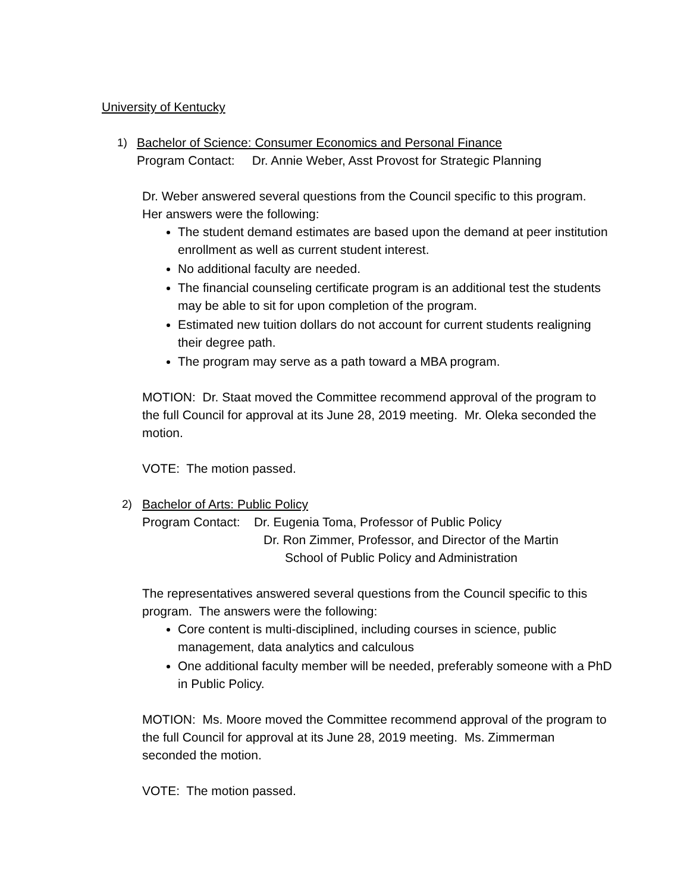University of Kentucky
1) Bachelor of Science: Consumer Economics and Personal Finance
Program Contact: Dr. Annie Weber, Asst Provost for Strategic Planning
Dr. Weber answered several questions from the Council specific to this program. Her answers were the following:
The student demand estimates are based upon the demand at peer institution enrollment as well as current student interest.
No additional faculty are needed.
The financial counseling certificate program is an additional test the students may be able to sit for upon completion of the program.
Estimated new tuition dollars do not account for current students realigning their degree path.
The program may serve as a path toward a MBA program.
MOTION: Dr. Staat moved the Committee recommend approval of the program to the full Council for approval at its June 28, 2019 meeting. Mr. Oleka seconded the motion.
VOTE: The motion passed.
2) Bachelor of Arts: Public Policy
Program Contact: Dr. Eugenia Toma, Professor of Public Policy
Dr. Ron Zimmer, Professor, and Director of the Martin
School of Public Policy and Administration
The representatives answered several questions from the Council specific to this program. The answers were the following:
Core content is multi-disciplined, including courses in science, public management, data analytics and calculous
One additional faculty member will be needed, preferably someone with a PhD in Public Policy.
MOTION: Ms. Moore moved the Committee recommend approval of the program to the full Council for approval at its June 28, 2019 meeting. Ms. Zimmerman seconded the motion.
VOTE: The motion passed.